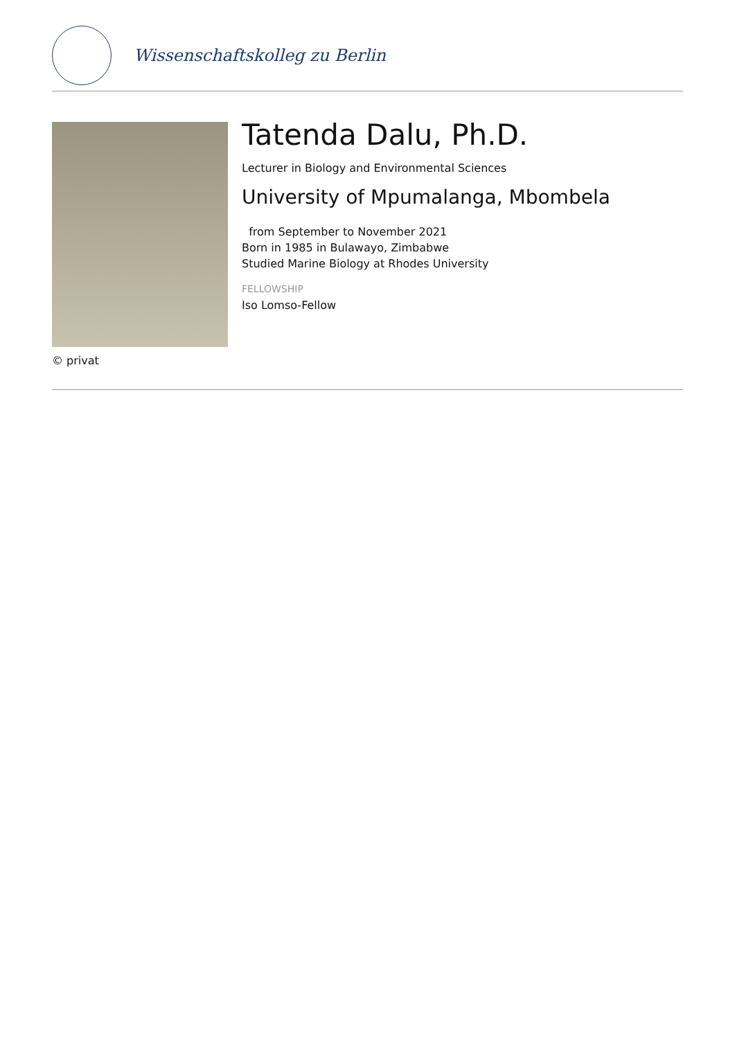Wissenschaftskolleg zu Berlin
© privat
Tatenda Dalu, Ph.D.
Lecturer in Biology and Environmental Sciences
University of Mpumalanga, Mbombela
from September to November 2021
Born in 1985 in Bulawayo, Zimbabwe
Studied Marine Biology at Rhodes University
FELLOWSHIP
Iso Lomso-Fellow